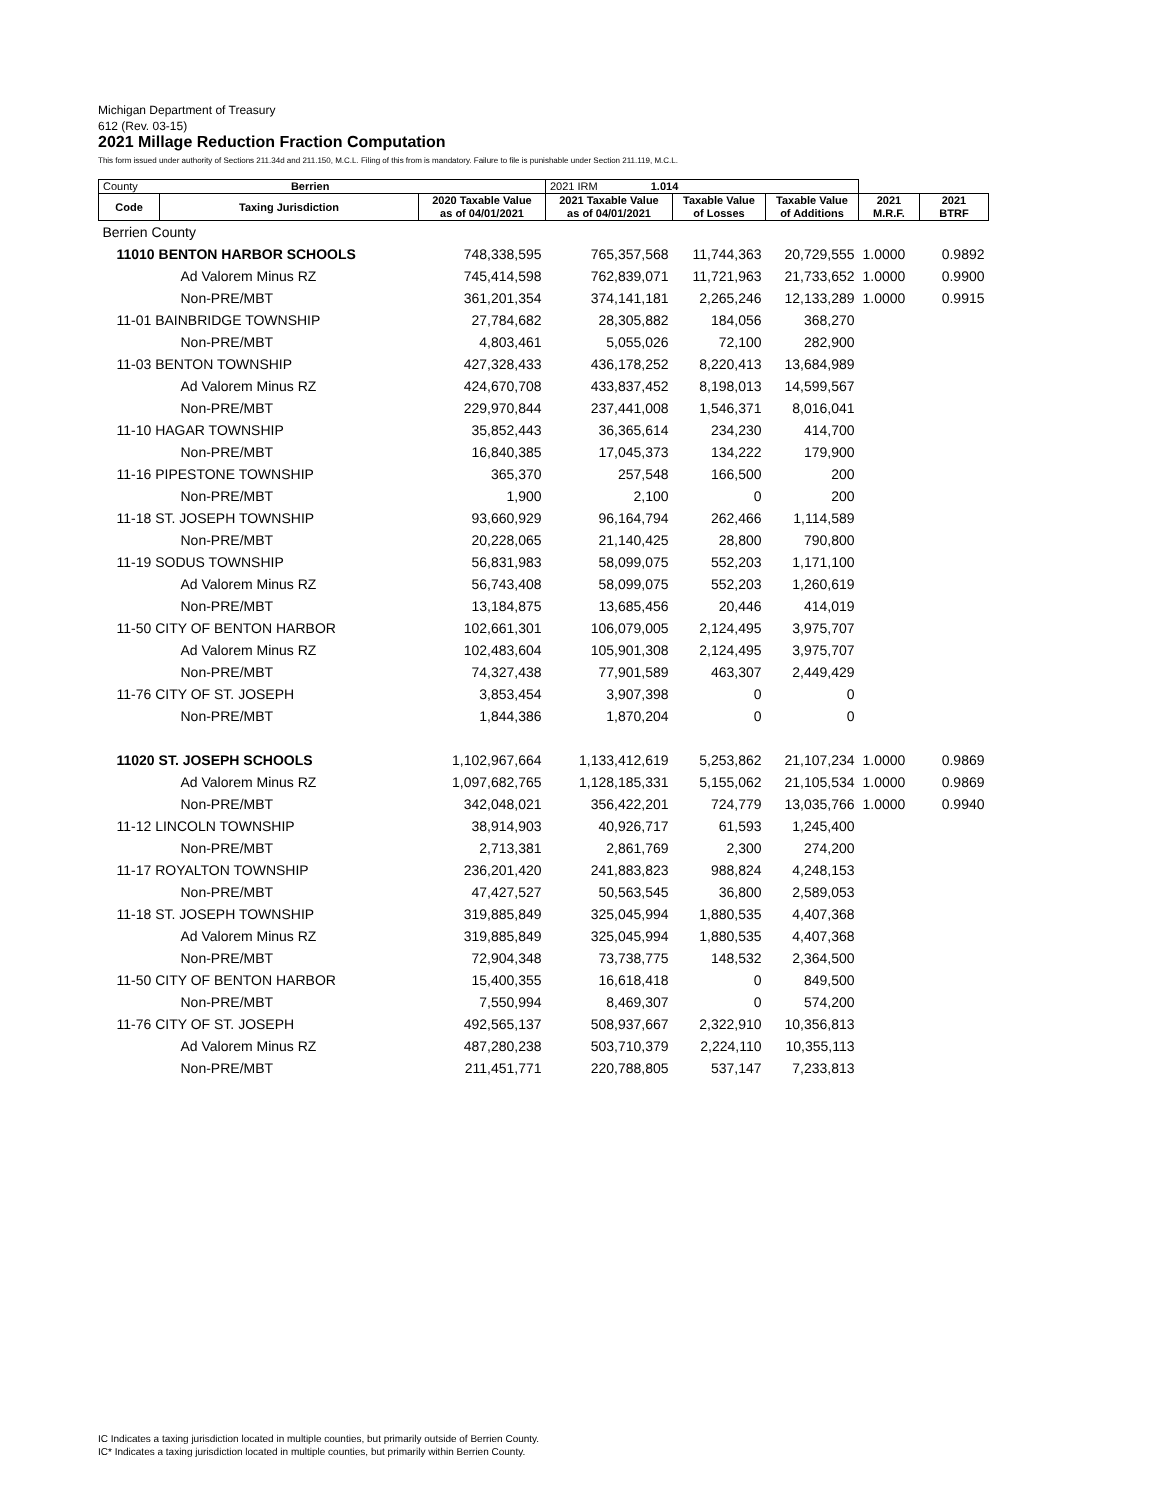Michigan Department of Treasury
612 (Rev. 03-15)
2021 Millage Reduction Fraction Computation
This form issued under authority of Sections 211.34d and 211.150, M.C.L. Filing of this from is mandatory. Failure to file is punishable under Section 211.119, M.C.L.
| County Berrien | | | 2021 IRM 1.014 | | | | |
| Code | Taxing Jurisdiction | 2020 Taxable Value as of 04/01/2021 | 2021 Taxable Value as of 04/01/2021 | Taxable Value of Losses | Taxable Value of Additions | 2021 M.R.F. | 2021 BTRF |
| Berrien County | | | | | | | |
| 11010 BENTON HARBOR SCHOOLS | | 748,338,595 | 765,357,568 | 11,744,363 | 20,729,555 | 1.0000 | 0.9892 |
| Ad Valorem Minus RZ | | 745,414,598 | 762,839,071 | 11,721,963 | 21,733,652 | 1.0000 | 0.9900 |
| Non-PRE/MBT | | 361,201,354 | 374,141,181 | 2,265,246 | 12,133,289 | 1.0000 | 0.9915 |
| 11-01 BAINBRIDGE TOWNSHIP | | 27,784,682 | 28,305,882 | 184,056 | 368,270 | | |
| Non-PRE/MBT | | 4,803,461 | 5,055,026 | 72,100 | 282,900 | | |
| 11-03 BENTON TOWNSHIP | | 427,328,433 | 436,178,252 | 8,220,413 | 13,684,989 | | |
| Ad Valorem Minus RZ | | 424,670,708 | 433,837,452 | 8,198,013 | 14,599,567 | | |
| Non-PRE/MBT | | 229,970,844 | 237,441,008 | 1,546,371 | 8,016,041 | | |
| 11-10 HAGAR TOWNSHIP | | 35,852,443 | 36,365,614 | 234,230 | 414,700 | | |
| Non-PRE/MBT | | 16,840,385 | 17,045,373 | 134,222 | 179,900 | | |
| 11-16 PIPESTONE TOWNSHIP | | 365,370 | 257,548 | 166,500 | 200 | | |
| Non-PRE/MBT | | 1,900 | 2,100 | 0 | 200 | | |
| 11-18 ST. JOSEPH TOWNSHIP | | 93,660,929 | 96,164,794 | 262,466 | 1,114,589 | | |
| Non-PRE/MBT | | 20,228,065 | 21,140,425 | 28,800 | 790,800 | | |
| 11-19 SODUS TOWNSHIP | | 56,831,983 | 58,099,075 | 552,203 | 1,171,100 | | |
| Ad Valorem Minus RZ | | 56,743,408 | 58,099,075 | 552,203 | 1,260,619 | | |
| Non-PRE/MBT | | 13,184,875 | 13,685,456 | 20,446 | 414,019 | | |
| 11-50 CITY OF BENTON HARBOR | | 102,661,301 | 106,079,005 | 2,124,495 | 3,975,707 | | |
| Ad Valorem Minus RZ | | 102,483,604 | 105,901,308 | 2,124,495 | 3,975,707 | | |
| Non-PRE/MBT | | 74,327,438 | 77,901,589 | 463,307 | 2,449,429 | | |
| 11-76 CITY OF ST. JOSEPH | | 3,853,454 | 3,907,398 | 0 | 0 | | |
| Non-PRE/MBT | | 1,844,386 | 1,870,204 | 0 | 0 | | |
| 11020 ST. JOSEPH SCHOOLS | | 1,102,967,664 | 1,133,412,619 | 5,253,862 | 21,107,234 | 1.0000 | 0.9869 |
| Ad Valorem Minus RZ | | 1,097,682,765 | 1,128,185,331 | 5,155,062 | 21,105,534 | 1.0000 | 0.9869 |
| Non-PRE/MBT | | 342,048,021 | 356,422,201 | 724,779 | 13,035,766 | 1.0000 | 0.9940 |
| 11-12 LINCOLN TOWNSHIP | | 38,914,903 | 40,926,717 | 61,593 | 1,245,400 | | |
| Non-PRE/MBT | | 2,713,381 | 2,861,769 | 2,300 | 274,200 | | |
| 11-17 ROYALTON TOWNSHIP | | 236,201,420 | 241,883,823 | 988,824 | 4,248,153 | | |
| Non-PRE/MBT | | 47,427,527 | 50,563,545 | 36,800 | 2,589,053 | | |
| 11-18 ST. JOSEPH TOWNSHIP | | 319,885,849 | 325,045,994 | 1,880,535 | 4,407,368 | | |
| Ad Valorem Minus RZ | | 319,885,849 | 325,045,994 | 1,880,535 | 4,407,368 | | |
| Non-PRE/MBT | | 72,904,348 | 73,738,775 | 148,532 | 2,364,500 | | |
| 11-50 CITY OF BENTON HARBOR | | 15,400,355 | 16,618,418 | 0 | 849,500 | | |
| Non-PRE/MBT | | 7,550,994 | 8,469,307 | 0 | 574,200 | | |
| 11-76 CITY OF ST. JOSEPH | | 492,565,137 | 508,937,667 | 2,322,910 | 10,356,813 | | |
| Ad Valorem Minus RZ | | 487,280,238 | 503,710,379 | 2,224,110 | 10,355,113 | | |
| Non-PRE/MBT | | 211,451,771 | 220,788,805 | 537,147 | 7,233,813 | | |
IC Indicates a taxing jurisdiction located in multiple counties, but primarily outside of Berrien County.
IC* Indicates a taxing jurisdiction located in multiple counties, but primarily within Berrien County.